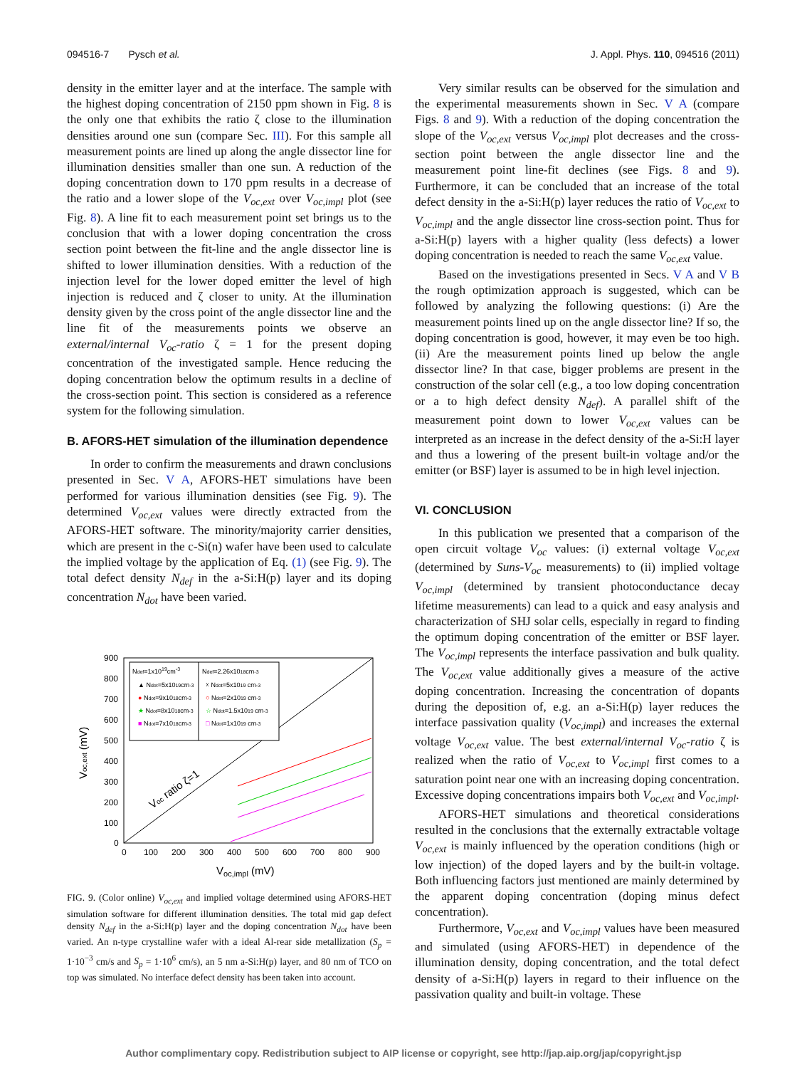094516-7 Pysch et al. J. Appl. Phys. 110, 094516 (2011)
density in the emitter layer and at the interface. The sample with the highest doping concentration of 2150 ppm shown in Fig. 8 is the only one that exhibits the ratio ζ close to the illumination densities around one sun (compare Sec. III). For this sample all measurement points are lined up along the angle dissector line for illumination densities smaller than one sun. A reduction of the doping concentration down to 170 ppm results in a decrease of the ratio and a lower slope of the V<sub>oc,ext</sub> over V<sub>oc,impl</sub> plot (see Fig. 8). A line fit to each measurement point set brings us to the conclusion that with a lower doping concentration the cross section point between the fit-line and the angle dissector line is shifted to lower illumination densities. With a reduction of the injection level for the lower doped emitter the level of high injection is reduced and ζ closer to unity. At the illumination density given by the cross point of the angle dissector line and the line fit of the measurements points we observe an external/internal V<sub>oc</sub>-ratio ζ = 1 for the present doping concentration of the investigated sample. Hence reducing the doping concentration below the optimum results in a decline of the cross-section point. This section is considered as a reference system for the following simulation.
B. AFORS-HET simulation of the illumination dependence
In order to confirm the measurements and drawn conclusions presented in Sec. V A, AFORS-HET simulations have been performed for various illumination densities (see Fig. 9). The determined V<sub>oc,ext</sub> values were directly extracted from the AFORS-HET software. The minority/majority carrier densities, which are present in the c-Si(n) wafer have been used to calculate the implied voltage by the application of Eq. (1) (see Fig. 9). The total defect density N<sub>def</sub> in the a-Si:H(p) layer and its doping concentration N<sub>dot</sub> have been varied.
900
800
700
600
500
400
300
200
100
0
0
100
200
300
400
500
600
700
800
900
Voc,impl (mV)
Voc,ext (mV)
Voc ratio ζ=1
Ndef=1x1019cm-3
▲ Ndot=5x1019cm-3
● Ndot=9x1018cm-3
★ Ndot=8x1018cm-3
■ Ndot=7x1018cm-3
Ndef=2.26x1018cm-3
☓ Ndot=5x1019 cm-3
○ Ndot=2x1019 cm-3
☆ Ndot=1.5x1019 cm-3
□ Ndot=1x1019 cm-3
FIG. 9. (Color online) V<sub>oc,ext</sub> and implied voltage determined using AFORS-HET simulation software for different illumination densities. The total mid gap defect density N<sub>def</sub> in the a-Si:H(p) layer and the doping concentration N<sub>dot</sub> have been varied. An n-type crystalline wafer with a ideal Al-rear side metallization (S<sub>p</sub> = 1·10<sup>−3</sup> cm/s and S<sub>p</sub> = 1·10<sup>6</sup> cm/s), an 5 nm a-Si:H(p) layer, and 80 nm of TCO on top was simulated. No interface defect density has been taken into account.
Very similar results can be observed for the simulation and the experimental measurements shown in Sec. V A (compare Figs. 8 and 9). With a reduction of the doping concentration the slope of the V<sub>oc,ext</sub> versus V<sub>oc,impl</sub> plot decreases and the cross-section point between the angle dissector line and the measurement point line-fit declines (see Figs. 8 and 9). Furthermore, it can be concluded that an increase of the total defect density in the a-Si:H(p) layer reduces the ratio of V<sub>oc,ext</sub> to V<sub>oc,impl</sub> and the angle dissector line cross-section point. Thus for a-Si:H(p) layers with a higher quality (less defects) a lower doping concentration is needed to reach the same V<sub>oc,ext</sub> value.
Based on the investigations presented in Secs. V A and V B the rough optimization approach is suggested, which can be followed by analyzing the following questions: (i) Are the measurement points lined up on the angle dissector line? If so, the doping concentration is good, however, it may even be too high. (ii) Are the measurement points lined up below the angle dissector line? In that case, bigger problems are present in the construction of the solar cell (e.g., a too low doping concentration or a to high defect density N<sub>def</sub>). A parallel shift of the measurement point down to lower V<sub>oc,ext</sub> values can be interpreted as an increase in the defect density of the a-Si:H layer and thus a lowering of the present built-in voltage and/or the emitter (or BSF) layer is assumed to be in high level injection.
VI. CONCLUSION
In this publication we presented that a comparison of the open circuit voltage V<sub>oc</sub> values: (i) external voltage V<sub>oc,ext</sub> (determined by Suns-V<sub>oc</sub> measurements) to (ii) implied voltage V<sub>oc,impl</sub> (determined by transient photoconductance decay lifetime measurements) can lead to a quick and easy analysis and characterization of SHJ solar cells, especially in regard to finding the optimum doping concentration of the emitter or BSF layer. The V<sub>oc,impl</sub> represents the interface passivation and bulk quality. The V<sub>oc,ext</sub> value additionally gives a measure of the active doping concentration. Increasing the concentration of dopants during the deposition of, e.g. an a-Si:H(p) layer reduces the interface passivation quality (V<sub>oc,impl</sub>) and increases the external voltage V<sub>oc,ext</sub> value. The best external/internal V<sub>oc</sub>-ratio ζ is realized when the ratio of V<sub>oc,ext</sub> to V<sub>oc,impl</sub> first comes to a saturation point near one with an increasing doping concentration. Excessive doping concentrations impairs both V<sub>oc,ext</sub> and V<sub>oc,impl</sub>.
AFORS-HET simulations and theoretical considerations resulted in the conclusions that the externally extractable voltage V<sub>oc,ext</sub> is mainly influenced by the operation conditions (high or low injection) of the doped layers and by the built-in voltage. Both influencing factors just mentioned are mainly determined by the apparent doping concentration (doping minus defect concentration).
Furthermore, V<sub>oc,ext</sub> and V<sub>oc,impl</sub> values have been measured and simulated (using AFORS-HET) in dependence of the illumination density, doping concentration, and the total defect density of a-Si:H(p) layers in regard to their influence on the passivation quality and built-in voltage. These
Author complimentary copy. Redistribution subject to AIP license or copyright, see http://jap.aip.org/jap/copyright.jsp